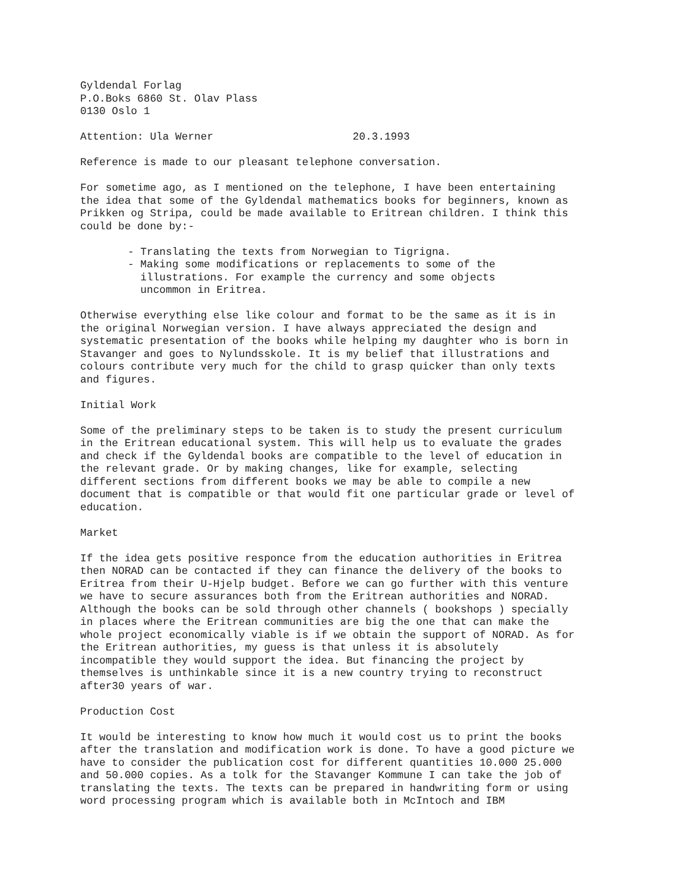Gyldendal Forlag P.O.Boks 6860 St. Olav Plass 0130 Oslo 1
Attention: Ula Werner 20.3.1993
Reference is made to our pleasant telephone conversation.
For sometime ago, as I mentioned on the telephone, I have been entertaining the idea that some of the Gyldendal mathematics books for beginners, known as Prikken og Stripa, could be made available to Eritrean children. I think this could be done by:-
- Translating the texts from Norwegian to Tigrigna. - Making some modifications or replacements to some of the illustrations. For example the currency and some objects uncommon in Eritrea.
Otherwise everything else like colour and format to be the same as it is in the original Norwegian version. I have always appreciated the design and systematic presentation of the books while helping my daughter who is born in Stavanger and goes to Nylundsskole. It is my belief that illustrations and colours contribute very much for the child to grasp quicker than only texts and figures.
Initial Work
Some of the preliminary steps to be taken is to study the present curriculum in the Eritrean educational system. This will help us to evaluate the grades and check if the Gyldendal books are compatible to the level of education in the relevant grade. Or by making changes, like for example, selecting different sections from different books we may be able to compile a new document that is compatible or that would fit one particular grade or level of education.
Market
If the idea gets positive responce from the education authorities in Eritrea then NORAD can be contacted if they can finance the delivery of the books to Eritrea from their U-Hjelp budget. Before we can go further with this venture we have to secure assurances both from the Eritrean authorities and NORAD. Although the books can be sold through other channels ( bookshops ) specially in places where the Eritrean communities are big the one that can make the whole project economically viable is if we obtain the support of NORAD. As for the Eritrean authorities, my guess is that unless it is absolutely incompatible they would support the idea. But financing the project by themselves is unthinkable since it is a new country trying to reconstruct after30 years of war.
Production Cost
It would be interesting to know how much it would cost us to print the books after the translation and modification work is done. To have a good picture we have to consider the publication cost for different quantities 10.000 25.000 and 50.000 copies. As a tolk for the Stavanger Kommune I can take the job of translating the texts. The texts can be prepared in handwriting form or using word processing program which is available both in McIntoch and IBM